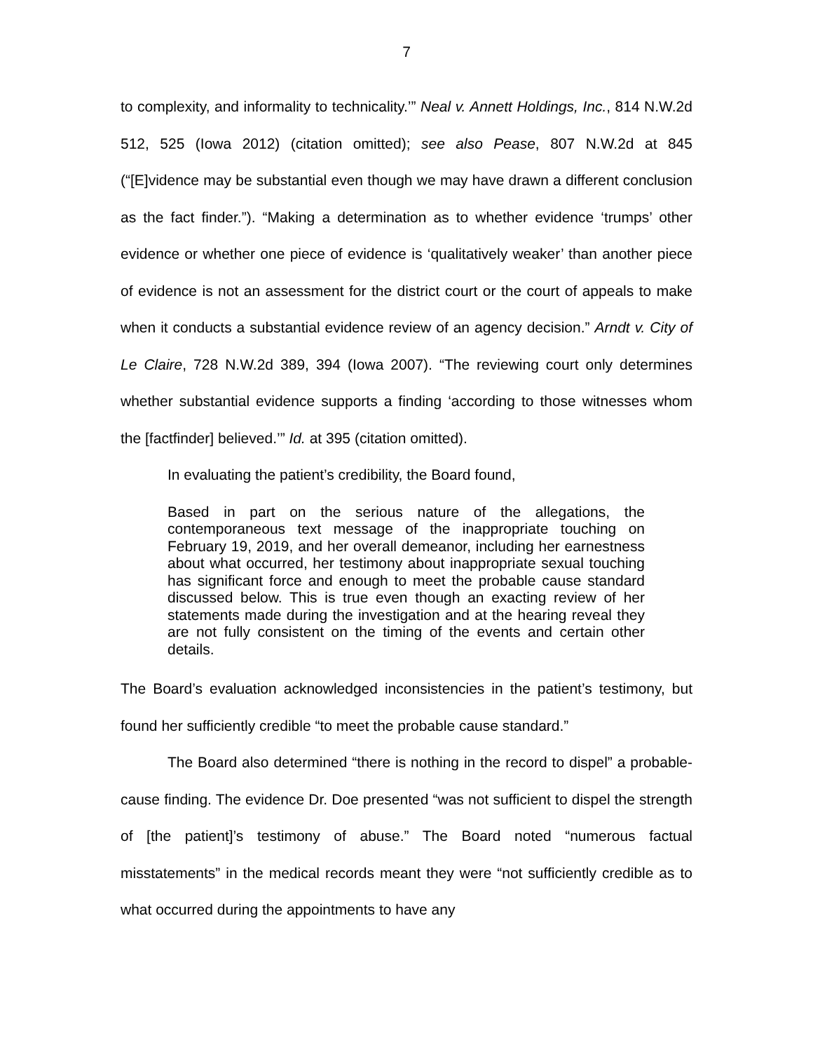7
to complexity, and informality to technicality.’” Neal v. Annett Holdings, Inc., 814 N.W.2d 512, 525 (Iowa 2012) (citation omitted); see also Pease, 807 N.W.2d at 845 (“[E]vidence may be substantial even though we may have drawn a different conclusion as the fact finder.”). “Making a determination as to whether evidence ‘trumps’ other evidence or whether one piece of evidence is ‘qualitatively weaker’ than another piece of evidence is not an assessment for the district court or the court of appeals to make when it conducts a substantial evidence review of an agency decision.” Arndt v. City of Le Claire, 728 N.W.2d 389, 394 (Iowa 2007). “The reviewing court only determines whether substantial evidence supports a finding ‘according to those witnesses whom the [factfinder] believed.’” Id. at 395 (citation omitted).
In evaluating the patient’s credibility, the Board found,
Based in part on the serious nature of the allegations, the contemporaneous text message of the inappropriate touching on February 19, 2019, and her overall demeanor, including her earnestness about what occurred, her testimony about inappropriate sexual touching has significant force and enough to meet the probable cause standard discussed below. This is true even though an exacting review of her statements made during the investigation and at the hearing reveal they are not fully consistent on the timing of the events and certain other details.
The Board’s evaluation acknowledged inconsistencies in the patient’s testimony, but found her sufficiently credible “to meet the probable cause standard.”
The Board also determined “there is nothing in the record to dispel” a probable-cause finding. The evidence Dr. Doe presented “was not sufficient to dispel the strength of [the patient]’s testimony of abuse.” The Board noted “numerous factual misstatements” in the medical records meant they were “not sufficiently credible as to what occurred during the appointments to have any